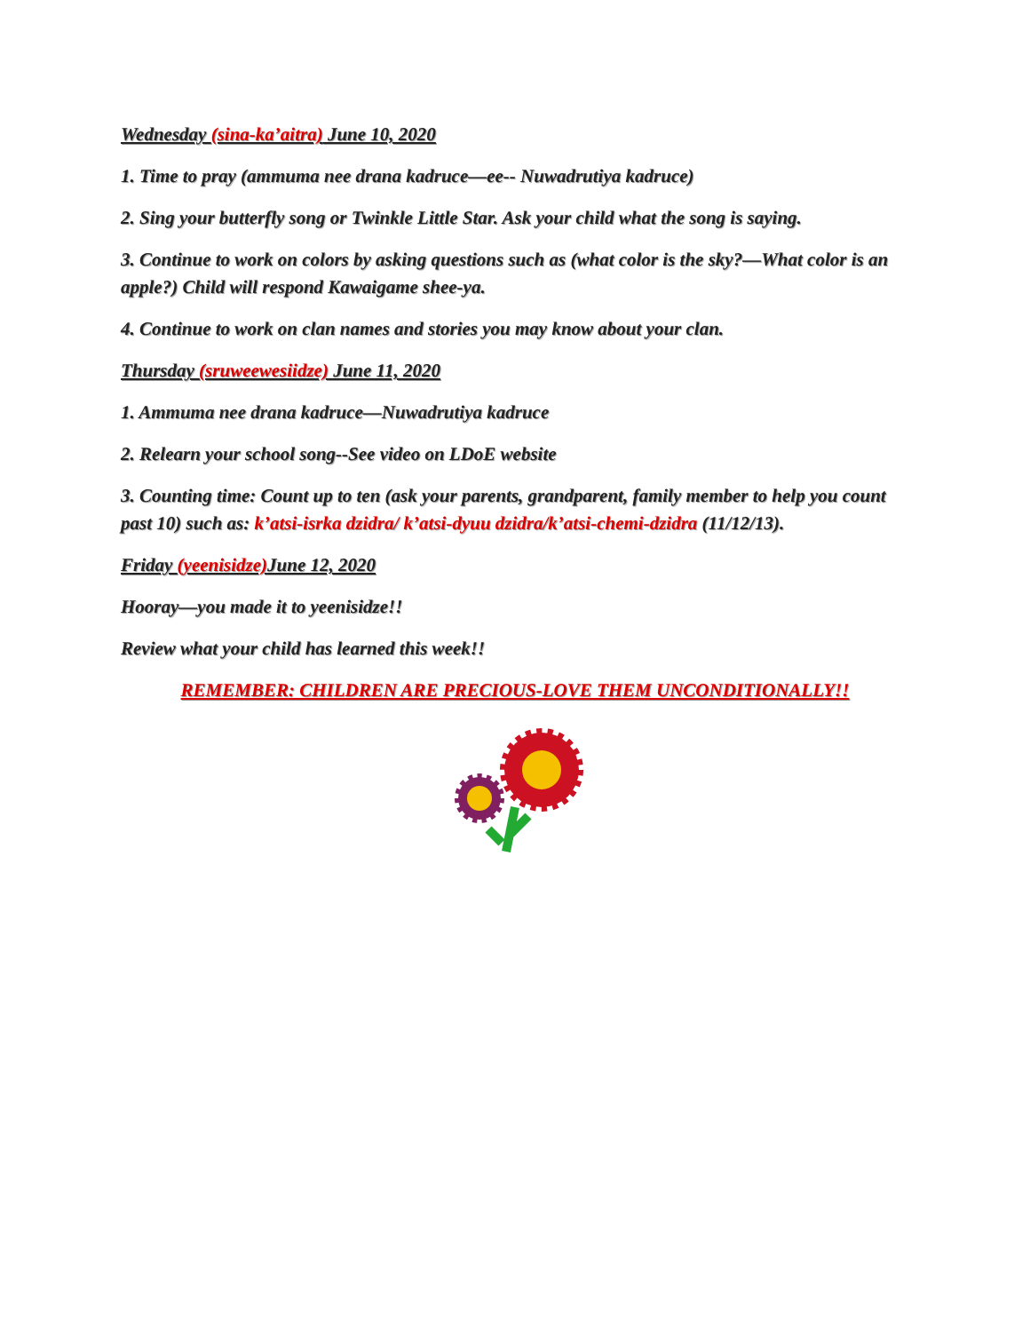Wednesday (sina-ka’aitra) June 10, 2020
1. Time to pray (ammuma nee drana kadruce—ee-- Nuwadrutiya kadruce)
2. Sing your butterfly song or Twinkle Little Star. Ask your child what the song is saying.
3. Continue to work on colors by asking questions such as (what color is the sky?—What color is an apple?) Child will respond Kawaigame shee-ya.
4. Continue to work on clan names and stories you may know about your clan.
Thursday (sruweewesiidze) June 11, 2020
1. Ammuma nee drana kadruce—Nuwadrutiya kadruce
2. Relearn your school song--See video on LDoE website
3. Counting time: Count up to ten (ask your parents, grandparent, family member to help you count past 10) such as: k’atsi-isrka dzidra/ k’atsi-dyuu dzidra/k’atsi-chemi-dzidra (11/12/13).
Friday (yeenisidze) June 12, 2020
Hooray—you made it to yeenisidze!!
Review what your child has learned this week!!
REMEMBER: CHILDREN ARE PRECIOUS-LOVE THEM UNCONDITIONALLY!!